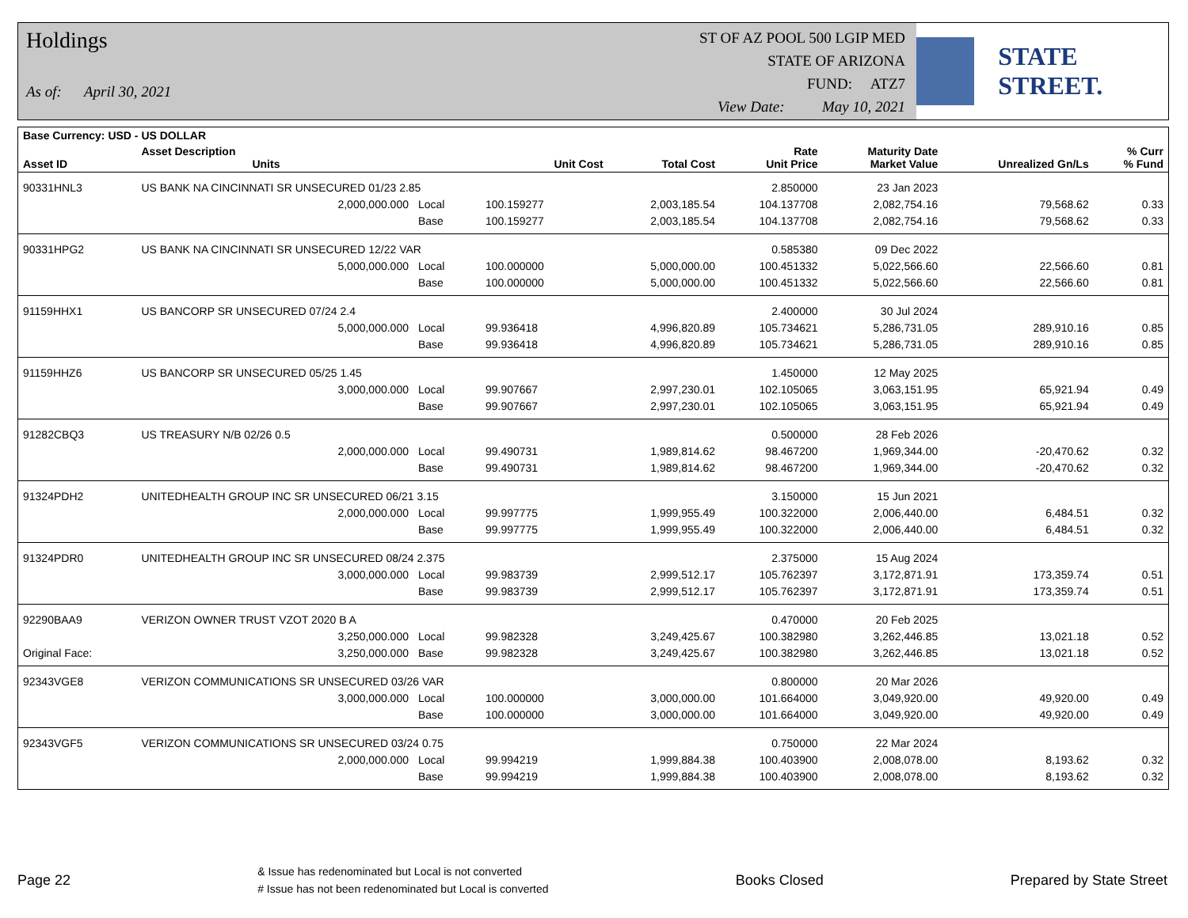Holdings
As of: April 30, 2021
ST OF AZ POOL 500 LGIP MED
STATE OF ARIZONA
FUND: ATZ7
View Date: May 10, 2021
STATE STREET.
| Base Currency: USD - US DOLLAR | | | | | | | | |
| --- | --- | --- | --- | --- | --- | --- | --- | --- |
| Asset ID | Asset Description Units | | Unit Cost | Total Cost | Rate Unit Price | Maturity Date Market Value | Unrealized Gn/Ls | % Curr % Fund |
| 90331HNL3 | US BANK NA CINCINNATI SR UNSECURED 01/23 2.85 | | | | 2.850000 | 23 Jan 2023 | | |
| | 2,000,000.000 | Local | 100.159277 | 2,003,185.54 | 104.137708 | 2,082,754.16 | 79,568.62 | 0.33 |
| | | Base | 100.159277 | 2,003,185.54 | 104.137708 | 2,082,754.16 | 79,568.62 | 0.33 |
| 90331HPG2 | US BANK NA CINCINNATI SR UNSECURED 12/22 VAR | | | | 0.585380 | 09 Dec 2022 | | |
| | 5,000,000.000 | Local | 100.000000 | 5,000,000.00 | 100.451332 | 5,022,566.60 | 22,566.60 | 0.81 |
| | | Base | 100.000000 | 5,000,000.00 | 100.451332 | 5,022,566.60 | 22,566.60 | 0.81 |
| 91159HHX1 | US BANCORP SR UNSECURED 07/24 2.4 | | | | 2.400000 | 30 Jul 2024 | | |
| | 5,000,000.000 | Local | 99.936418 | 4,996,820.89 | 105.734621 | 5,286,731.05 | 289,910.16 | 0.85 |
| | | Base | 99.936418 | 4,996,820.89 | 105.734621 | 5,286,731.05 | 289,910.16 | 0.85 |
| 91159HHZ6 | US BANCORP SR UNSECURED 05/25 1.45 | | | | 1.450000 | 12 May 2025 | | |
| | 3,000,000.000 | Local | 99.907667 | 2,997,230.01 | 102.105065 | 3,063,151.95 | 65,921.94 | 0.49 |
| | | Base | 99.907667 | 2,997,230.01 | 102.105065 | 3,063,151.95 | 65,921.94 | 0.49 |
| 91282CBQ3 | US TREASURY N/B 02/26 0.5 | | | | 0.500000 | 28 Feb 2026 | | |
| | 2,000,000.000 | Local | 99.490731 | 1,989,814.62 | 98.467200 | 1,969,344.00 | -20,470.62 | 0.32 |
| | | Base | 99.490731 | 1,989,814.62 | 98.467200 | 1,969,344.00 | -20,470.62 | 0.32 |
| 91324PDH2 | UNITEDHEALTH GROUP INC SR UNSECURED 06/21 3.15 | | | | 3.150000 | 15 Jun 2021 | | |
| | 2,000,000.000 | Local | 99.997775 | 1,999,955.49 | 100.322000 | 2,006,440.00 | 6,484.51 | 0.32 |
| | | Base | 99.997775 | 1,999,955.49 | 100.322000 | 2,006,440.00 | 6,484.51 | 0.32 |
| 91324PDR0 | UNITEDHEALTH GROUP INC SR UNSECURED 08/24 2.375 | | | | 2.375000 | 15 Aug 2024 | | |
| | 3,000,000.000 | Local | 99.983739 | 2,999,512.17 | 105.762397 | 3,172,871.91 | 173,359.74 | 0.51 |
| | | Base | 99.983739 | 2,999,512.17 | 105.762397 | 3,172,871.91 | 173,359.74 | 0.51 |
| 92290BAA9 | VERIZON OWNER TRUST VZOT 2020 B A | | | | 0.470000 | 20 Feb 2025 | | |
| | 3,250,000.000 | Local | 99.982328 | 3,249,425.67 | 100.382980 | 3,262,446.85 | 13,021.18 | 0.52 |
| Original Face: | 3,250,000.000 | Base | 99.982328 | 3,249,425.67 | 100.382980 | 3,262,446.85 | 13,021.18 | 0.52 |
| 92343VGE8 | VERIZON COMMUNICATIONS SR UNSECURED 03/26 VAR | | | | 0.800000 | 20 Mar 2026 | | |
| | 3,000,000.000 | Local | 100.000000 | 3,000,000.00 | 101.664000 | 3,049,920.00 | 49,920.00 | 0.49 |
| | | Base | 100.000000 | 3,000,000.00 | 101.664000 | 3,049,920.00 | 49,920.00 | 0.49 |
| 92343VGF5 | VERIZON COMMUNICATIONS SR UNSECURED 03/24 0.75 | | | | 0.750000 | 22 Mar 2024 | | |
| | 2,000,000.000 | Local | 99.994219 | 1,999,884.38 | 100.403900 | 2,008,078.00 | 8,193.62 | 0.32 |
| | | Base | 99.994219 | 1,999,884.38 | 100.403900 | 2,008,078.00 | 8,193.62 | 0.32 |
Page 22 & Issue has redenominated but Local is not converted
# Issue has not been redenominated but Local is converted Books Closed Prepared by State Street